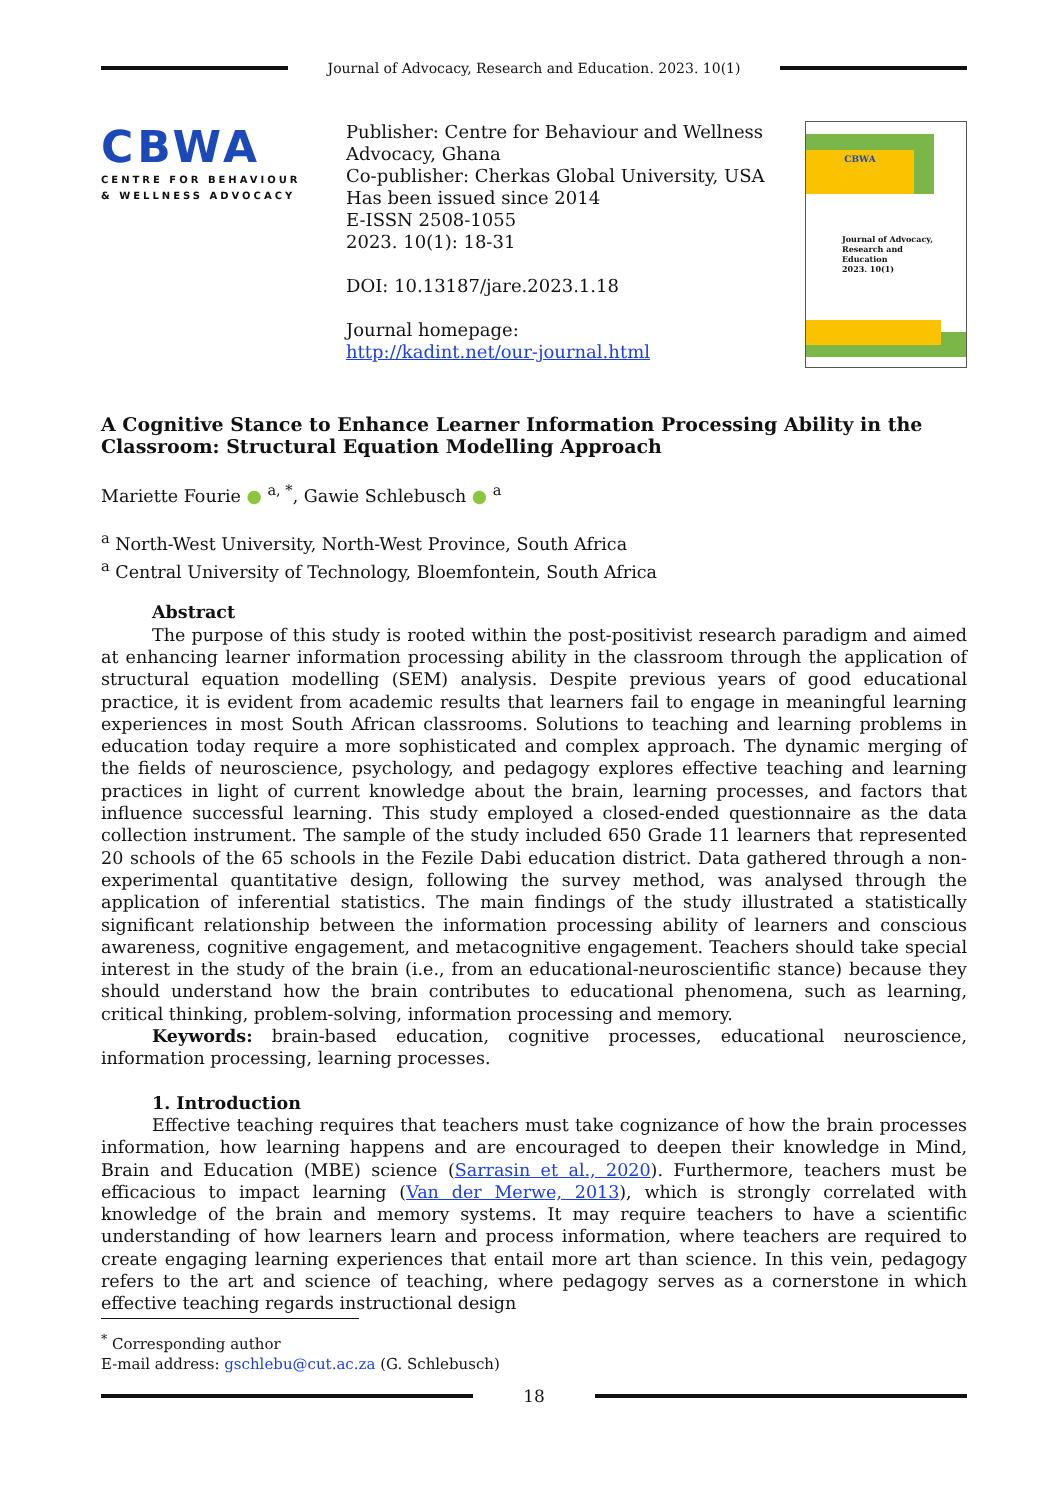Journal of Advocacy, Research and Education. 2023. 10(1)
CBWA
CENTRE FOR BEHAVIOUR
& WELLNESS ADVOCACY
Publisher: Centre for Behaviour and Wellness Advocacy, Ghana
Co-publisher: Cherkas Global University, USA
Has been issued since 2014
E-ISSN 2508-1055
2023. 10(1): 18-31
DOI: 10.13187/jare.2023.1.18
Journal homepage:
http://kadint.net/our-journal.html
CBWA
Journal of Advocacy,
Research and
Education
2023. 10(1)
A Cognitive Stance to Enhance Learner Information Processing Ability in the Classroom: Structural Equation Modelling Approach
Mariette Fourie ● <sup>a, *</sup>, Gawie Schlebusch ● <sup>a</sup>
<sup>a</sup> North-West University, North-West Province, South Africa
<sup>a</sup> Central University of Technology, Bloemfontein, South Africa
Abstract
The purpose of this study is rooted within the post-positivist research paradigm and aimed at enhancing learner information processing ability in the classroom through the application of structural equation modelling (SEM) analysis. Despite previous years of good educational practice, it is evident from academic results that learners fail to engage in meaningful learning experiences in most South African classrooms. Solutions to teaching and learning problems in education today require a more sophisticated and complex approach. The dynamic merging of the fields of neuroscience, psychology, and pedagogy explores effective teaching and learning practices in light of current knowledge about the brain, learning processes, and factors that influence successful learning. This study employed a closed-ended questionnaire as the data collection instrument. The sample of the study included 650 Grade 11 learners that represented 20 schools of the 65 schools in the Fezile Dabi education district. Data gathered through a non-experimental quantitative design, following the survey method, was analysed through the application of inferential statistics. The main findings of the study illustrated a statistically significant relationship between the information processing ability of learners and conscious awareness, cognitive engagement, and metacognitive engagement. Teachers should take special interest in the study of the brain (i.e., from an educational-neuroscientific stance) because they should understand how the brain contributes to educational phenomena, such as learning, critical thinking, problem-solving, information processing and memory.
Keywords: brain-based education, cognitive processes, educational neuroscience, information processing, learning processes.
1. Introduction
Effective teaching requires that teachers must take cognizance of how the brain processes information, how learning happens and are encouraged to deepen their knowledge in Mind, Brain and Education (MBE) science (Sarrasin et al., 2020). Furthermore, teachers must be efficacious to impact learning (Van der Merwe, 2013), which is strongly correlated with knowledge of the brain and memory systems. It may require teachers to have a scientific understanding of how learners learn and process information, where teachers are required to create engaging learning experiences that entail more art than science. In this vein, pedagogy refers to the art and science of teaching, where pedagogy serves as a cornerstone in which effective teaching regards instructional design
<sup>*</sup> Corresponding author
E-mail address: gschlebu@cut.ac.za (G. Schlebusch)
18